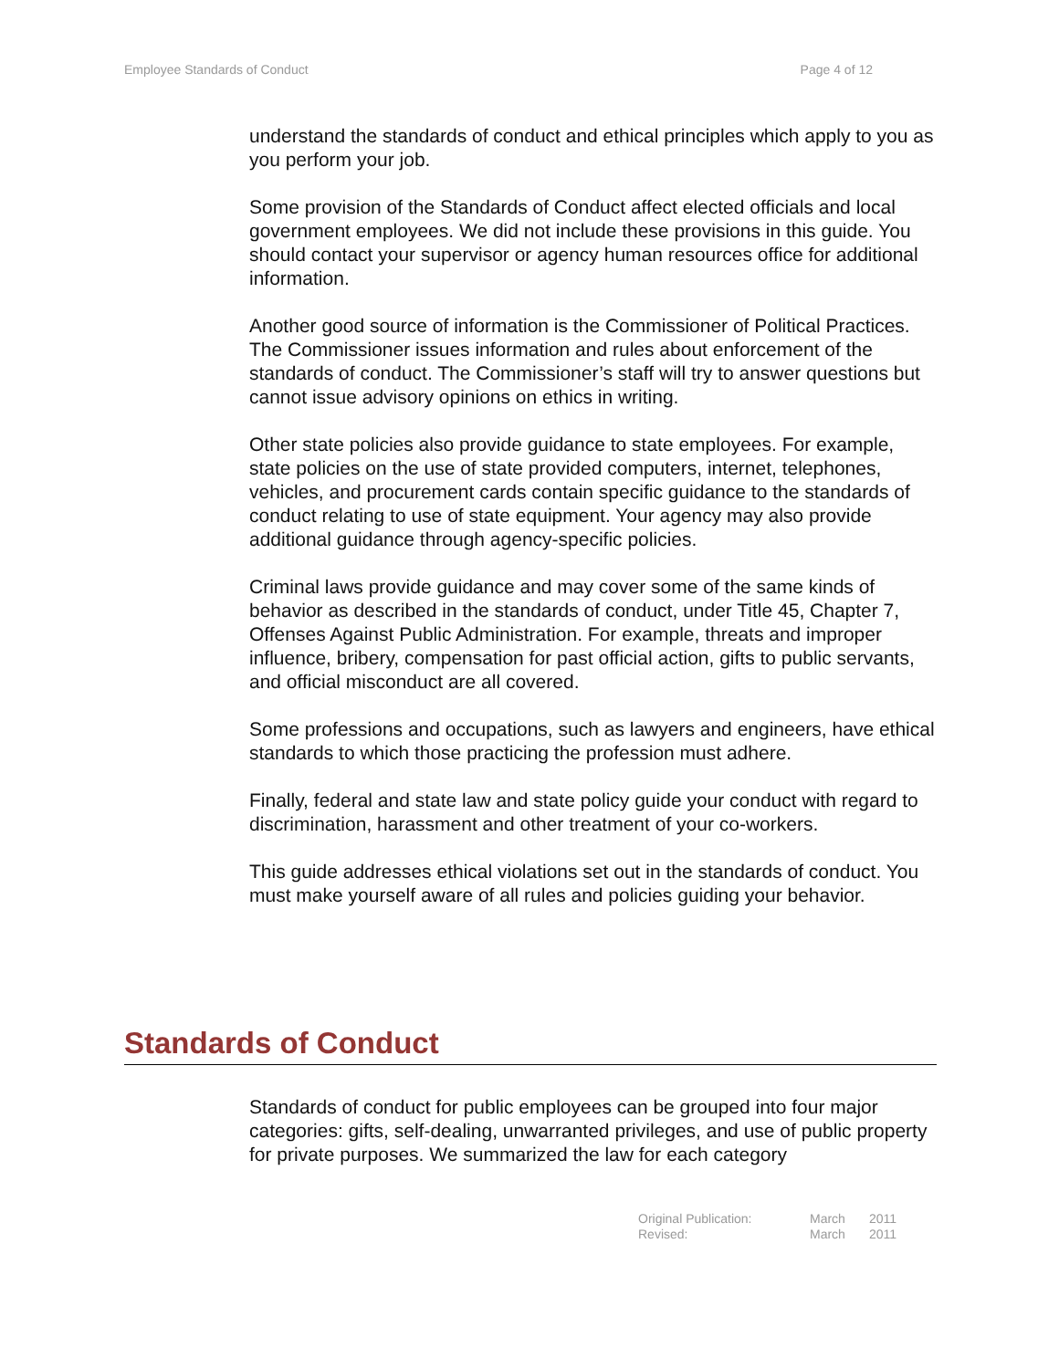Employee Standards of Conduct Page 4 of 12
understand the standards of conduct and ethical principles which apply to you as you perform your job.
Some provision of the Standards of Conduct affect elected officials and local government employees. We did not include these provisions in this guide. You should contact your supervisor or agency human resources office for additional information.
Another good source of information is the Commissioner of Political Practices. The Commissioner issues information and rules about enforcement of the standards of conduct. The Commissioner’s staff will try to answer questions but cannot issue advisory opinions on ethics in writing.
Other state policies also provide guidance to state employees. For example, state policies on the use of state provided computers, internet, telephones, vehicles, and procurement cards contain specific guidance to the standards of conduct relating to use of state equipment. Your agency may also provide additional guidance through agency-specific policies.
Criminal laws provide guidance and may cover some of the same kinds of behavior as described in the standards of conduct, under Title 45, Chapter 7, Offenses Against Public Administration. For example, threats and improper influence, bribery, compensation for past official action, gifts to public servants, and official misconduct are all covered.
Some professions and occupations, such as lawyers and engineers, have ethical standards to which those practicing the profession must adhere.
Finally, federal and state law and state policy guide your conduct with regard to discrimination, harassment and other treatment of your co-workers.
This guide addresses ethical violations set out in the standards of conduct. You must make yourself aware of all rules and policies guiding your behavior.
Standards of Conduct
Standards of conduct for public employees can be grouped into four major categories: gifts, self-dealing, unwarranted privileges, and use of public property for private purposes. We summarized the law for each category
| Original Publication: | March | 2011 |
| Revised: | March | 2011 |